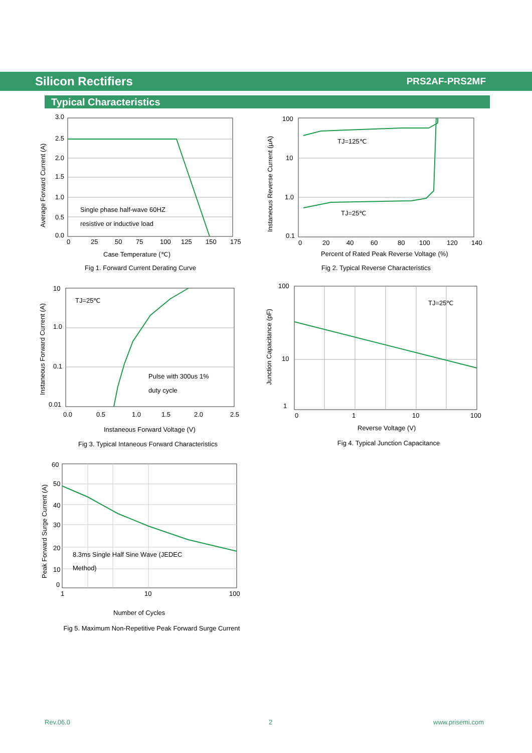Silicon Rectifiers
PRS2AF-PRS2MF
Typical Characteristics
3.0
2.5
2.0
1.5
1.0
0.5
0.0
0
25
50
75
100
125
150
175
Single phase half-wave 60HZ
resistive or inductive load
Case Temperature (℃)
Average Forward Current (A)
Fig 1. Forward Current Derating Curve
100
10
1.0
0.1
0
20
40
60
80
100
120
140
TJ=125℃
TJ=25℃
Percent of Rated Peak Reverse Voltage (%)
Instaneous Reverse Current (μA)
Fig 2. Typical Reverse Characteristics
10
1.0
0.1
0.01
0.0
0.5
1.0
1.5
2.0
2.5
TJ=25℃
Pulse with 300us 1%
duty cycle
Instaneous Forward Voltage (V)
Instaneous Forward Current (A)
Fig 3. Typical Intaneous Forward Characteristics
100
10
1
0
1
10
100
TJ=25℃
Reverse Voltage (V)
Junction Capacitance (pF)
Fig 4. Typical Junction Capacitance
60
50
40
30
20
10
0
1
10
100
8.3ms Single Half Sine Wave (JEDEC
Method)
Number of Cycles
Peak Forward Surge Current (A)
Fig 5. Maximum Non-Repetitive Peak Forward Surge Current
Rev.06.0 2 www.prisemi.com